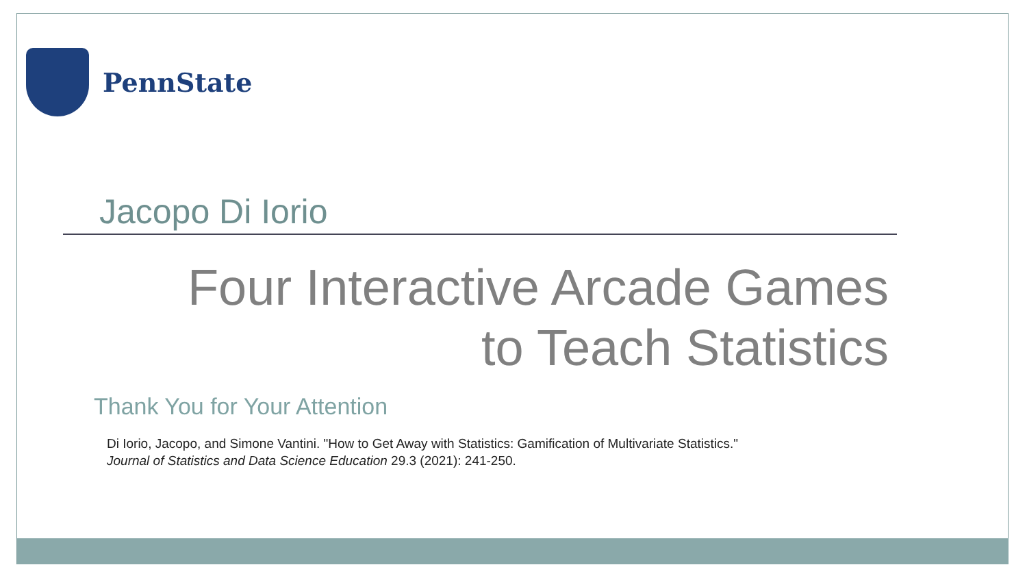PennState
Jacopo Di Iorio
Four Interactive Arcade Games
to Teach Statistics
Thank You for Your Attention
Di Iorio, Jacopo, and Simone Vantini. "How to Get Away with Statistics: Gamification of Multivariate Statistics."
Journal of Statistics and Data Science Education 29.3 (2021): 241-250.